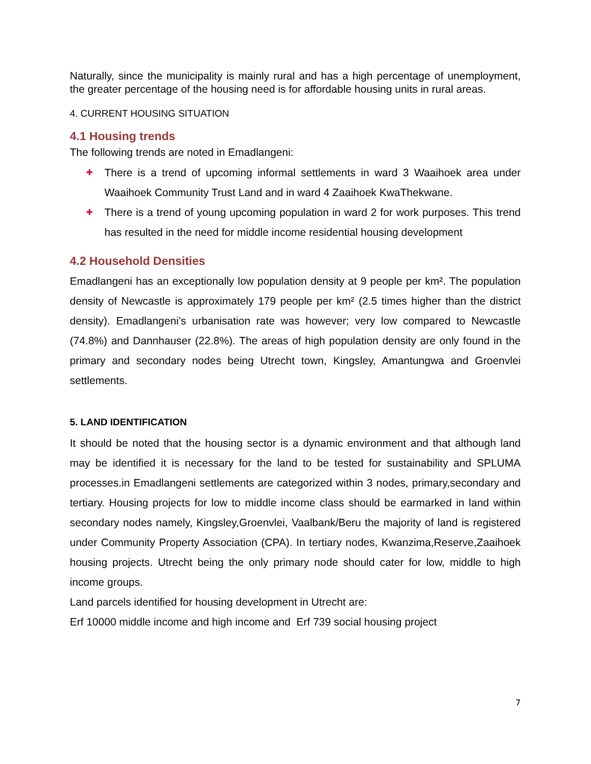Naturally, since the municipality is mainly rural and has a high percentage of unemployment, the greater percentage of the housing need is for affordable housing units in rural areas.
4. CURRENT HOUSING SITUATION
4.1 Housing trends
The following trends are noted in Emadlangeni:
✚ There is a trend of upcoming informal settlements in ward 3 Waaihoek area under Waaihoek Community Trust Land and in ward 4 Zaaihoek KwaThekwane.
✚ There is a trend of young upcoming population in ward 2 for work purposes. This trend has resulted in the need for middle income residential housing development
4.2 Household Densities
Emadlangeni has an exceptionally low population density at 9 people per km². The population density of Newcastle is approximately 179 people per km² (2.5 times higher than the district density). Emadlangeni’s urbanisation rate was however; very low compared to Newcastle (74.8%) and Dannhauser (22.8%). The areas of high population density are only found in the primary and secondary nodes being Utrecht town, Kingsley, Amantungwa and Groenvlei settlements.
5. LAND IDENTIFICATION
It should be noted that the housing sector is a dynamic environment and that although land may be identified it is necessary for the land to be tested for sustainability and SPLUMA processes.in Emadlangeni settlements are categorized within 3 nodes, primary,secondary and tertiary. Housing projects for low to middle income class should be earmarked in land within secondary nodes namely, Kingsley,Groenvlei, Vaalbank/Beru the majority of land is registered under Community Property Association (CPA). In tertiary nodes, Kwanzima,Reserve,Zaaihoek housing projects. Utrecht being the only primary node should cater for low, middle to high income groups.
Land parcels identified for housing development in Utrecht are:
Erf 10000 middle income and high income and Erf 739 social housing project
7